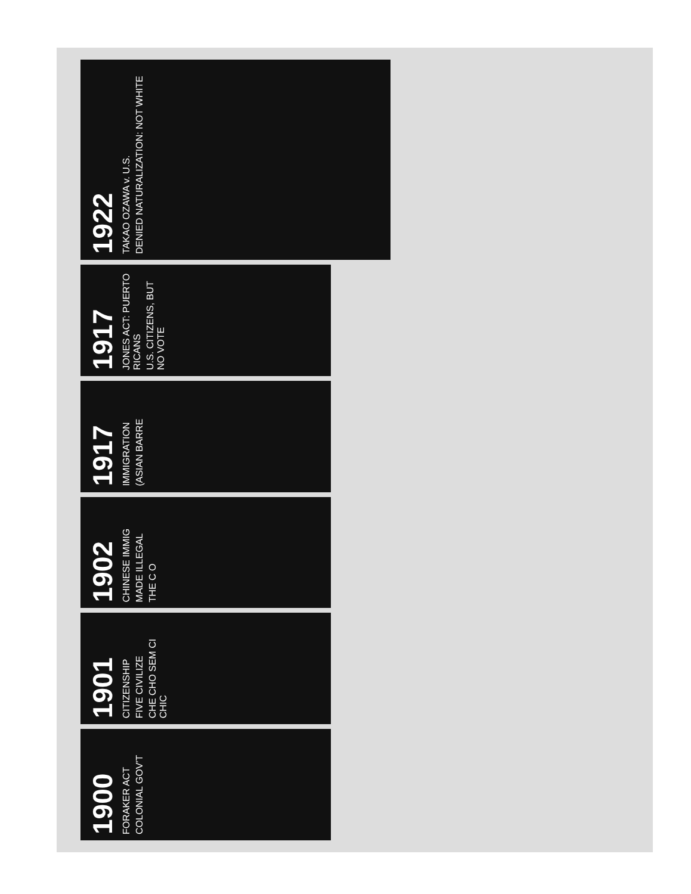1900
FORAKER ACT
COLONIAL GOV'T
1901
CITIZENSHIP
FIVE CIVILIZE
CHE CHO SEM CI CHIC
1902
CHINESE IMMIG
MADE ILLEGAL
THE C O
1917
IMMIGRATION
(ASIAN BARRE
1917
JONES ACT: PUERTO RICANS
U.S. CITIZENS, BUT NO VOTE
1922
TAKAO OZAWA v. U.S.
DENIED NATURALIZATION: NOT WHITE